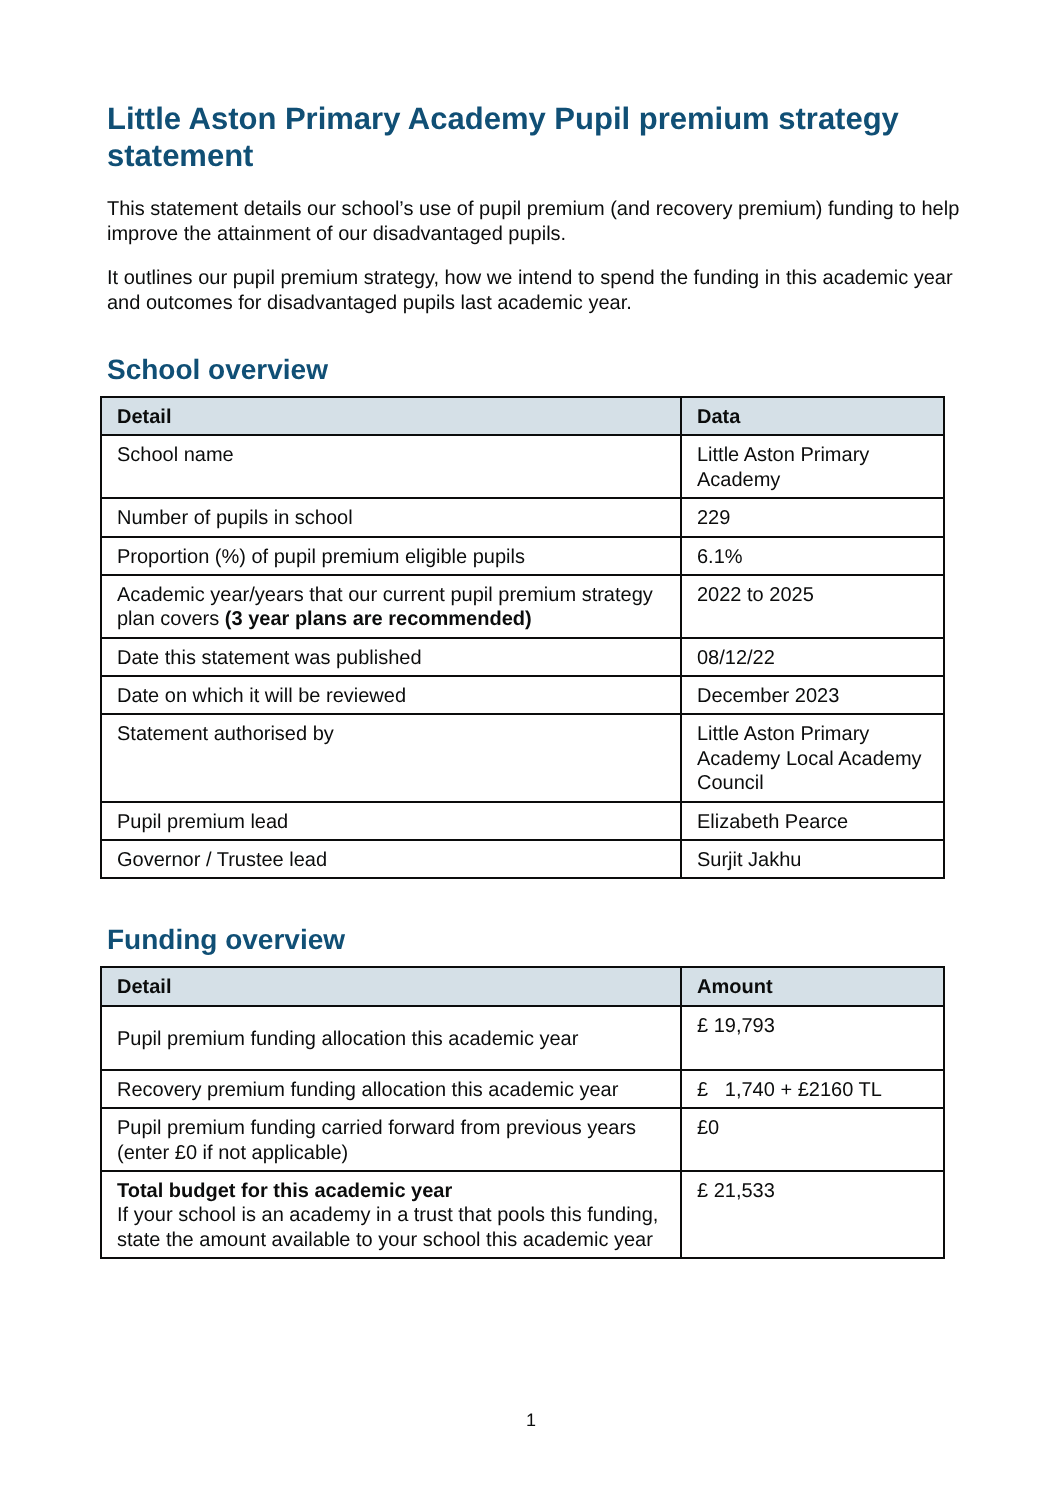Little Aston Primary Academy Pupil premium strategy statement
This statement details our school’s use of pupil premium (and recovery premium) funding to help improve the attainment of our disadvantaged pupils.
It outlines our pupil premium strategy, how we intend to spend the funding in this academic year and outcomes for disadvantaged pupils last academic year.
School overview
| Detail | Data |
| --- | --- |
| School name | Little Aston Primary Academy |
| Number of pupils in school | 229 |
| Proportion (%) of pupil premium eligible pupils | 6.1% |
| Academic year/years that our current pupil premium strategy plan covers (3 year plans are recommended) | 2022 to 2025 |
| Date this statement was published | 08/12/22 |
| Date on which it will be reviewed | December 2023 |
| Statement authorised by | Little Aston Primary Academy Local Academy Council |
| Pupil premium lead | Elizabeth Pearce |
| Governor / Trustee lead | Surjit Jakhu |
Funding overview
| Detail | Amount |
| --- | --- |
| Pupil premium funding allocation this academic year | £ 19,793 |
| Recovery premium funding allocation this academic year | £ 1,740 + £2160 TL |
| Pupil premium funding carried forward from previous years (enter £0 if not applicable) | £0 |
| Total budget for this academic year If your school is an academy in a trust that pools this funding, state the amount available to your school this academic year | £ 21,533 |
1